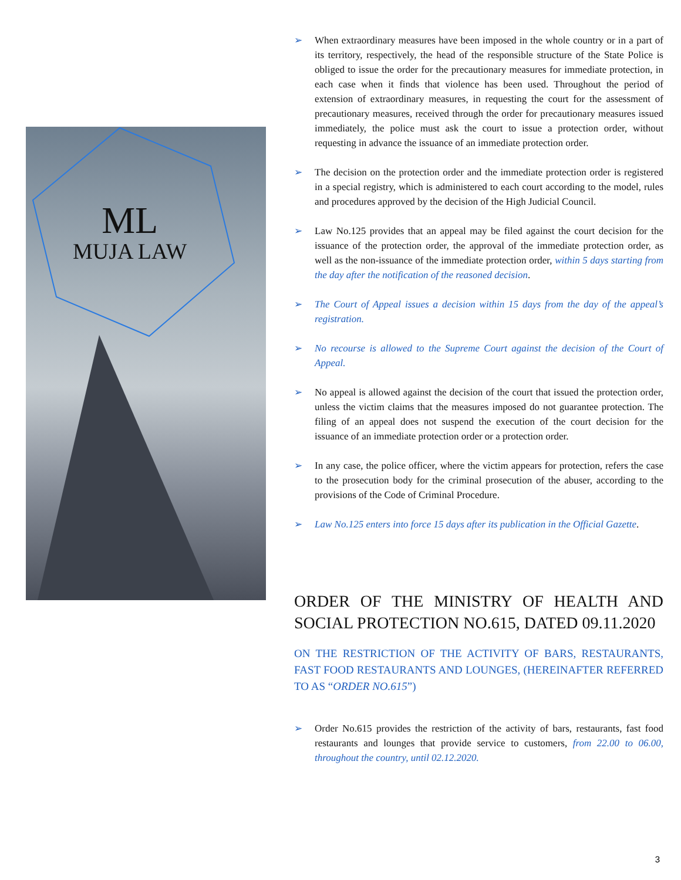ML
MUJA LAW
➢ When extraordinary measures have been imposed in the whole country or in a part of its territory, respectively, the head of the responsible structure of the State Police is obliged to issue the order for the precautionary measures for immediate protection, in each case when it finds that violence has been used. Throughout the period of extension of extraordinary measures, in requesting the court for the assessment of precautionary measures, received through the order for precautionary measures issued immediately, the police must ask the court to issue a protection order, without requesting in advance the issuance of an immediate protection order.
➢ The decision on the protection order and the immediate protection order is registered in a special registry, which is administered to each court according to the model, rules and procedures approved by the decision of the High Judicial Council.
➢ Law No.125 provides that an appeal may be filed against the court decision for the issuance of the protection order, the approval of the immediate protection order, as well as the non-issuance of the immediate protection order, within 5 days starting from the day after the notification of the reasoned decision.
➢ The Court of Appeal issues a decision within 15 days from the day of the appeal’s registration.
➢ No recourse is allowed to the Supreme Court against the decision of the Court of Appeal.
➢ No appeal is allowed against the decision of the court that issued the protection order, unless the victim claims that the measures imposed do not guarantee protection. The filing of an appeal does not suspend the execution of the court decision for the issuance of an immediate protection order or a protection order.
➢ In any case, the police officer, where the victim appears for protection, refers the case to the prosecution body for the criminal prosecution of the abuser, according to the provisions of the Code of Criminal Procedure.
➢ Law No.125 enters into force 15 days after its publication in the Official Gazette.
ORDER OF THE MINISTRY OF HEALTH AND SOCIAL PROTECTION NO.615, DATED 09.11.2020
ON THE RESTRICTION OF THE ACTIVITY OF BARS, RESTAURANTS, FAST FOOD RESTAURANTS AND LOUNGES, (HEREINAFTER REFERRED TO AS “ORDER NO.615”)
➢ Order No.615 provides the restriction of the activity of bars, restaurants, fast food restaurants and lounges that provide service to customers, from 22.00 to 06.00, throughout the country, until 02.12.2020.
3